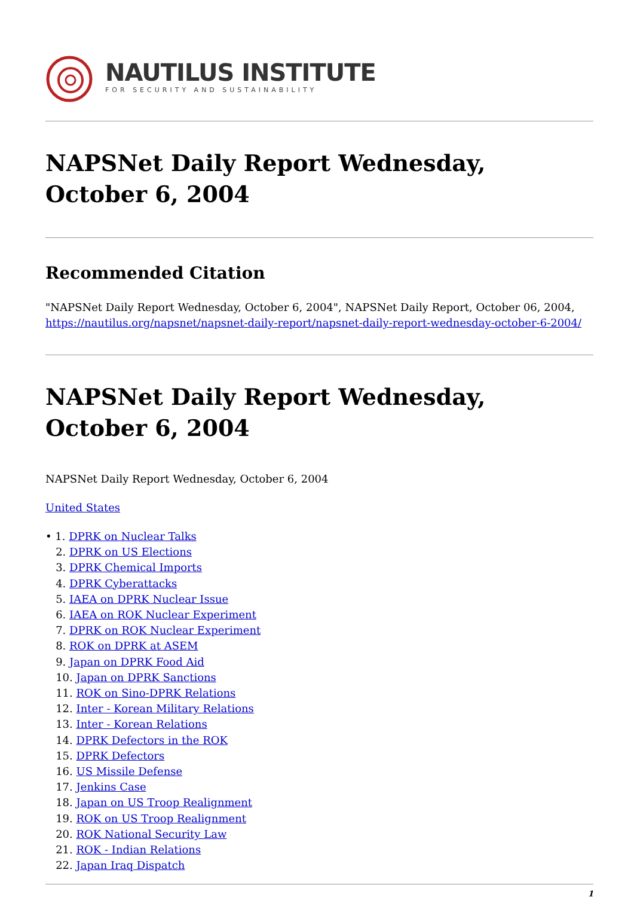NAUTILUS INSTITUTE
FOR SECURITY AND SUSTAINABILITY
NAPSNet Daily Report Wednesday, October 6, 2004
Recommended Citation
"NAPSNet Daily Report Wednesday, October 6, 2004", NAPSNet Daily Report, October 06, 2004, https://nautilus.org/napsnet/napsnet-daily-report/napsnet-daily-report-wednesday-october-6-2004/
NAPSNet Daily Report Wednesday, October 6, 2004
NAPSNet Daily Report Wednesday, October 6, 2004
United States
• 1. DPRK on Nuclear Talks
2. DPRK on US Elections
3. DPRK Chemical Imports
4. DPRK Cyberattacks
5. IAEA on DPRK Nuclear Issue
6. IAEA on ROK Nuclear Experiment
7. DPRK on ROK Nuclear Experiment
8. ROK on DPRK at ASEM
9. Japan on DPRK Food Aid
10. Japan on DPRK Sanctions
11. ROK on Sino-DPRK Relations
12. Inter - Korean Military Relations
13. Inter - Korean Relations
14. DPRK Defectors in the ROK
15. DPRK Defectors
16. US Missile Defense
17. Jenkins Case
18. Japan on US Troop Realignment
19. ROK on US Troop Realignment
20. ROK National Security Law
21. ROK - Indian Relations
22. Japan Iraq Dispatch
1